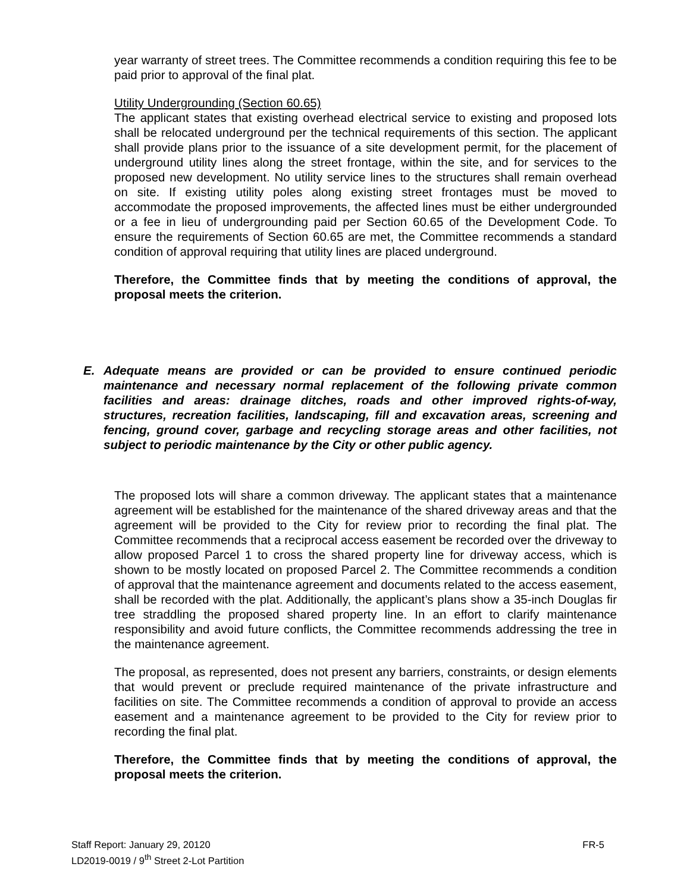year warranty of street trees. The Committee recommends a condition requiring this fee to be paid prior to approval of the final plat.
Utility Undergrounding (Section 60.65)
The applicant states that existing overhead electrical service to existing and proposed lots shall be relocated underground per the technical requirements of this section. The applicant shall provide plans prior to the issuance of a site development permit, for the placement of underground utility lines along the street frontage, within the site, and for services to the proposed new development. No utility service lines to the structures shall remain overhead on site. If existing utility poles along existing street frontages must be moved to accommodate the proposed improvements, the affected lines must be either undergrounded or a fee in lieu of undergrounding paid per Section 60.65 of the Development Code. To ensure the requirements of Section 60.65 are met, the Committee recommends a standard condition of approval requiring that utility lines are placed underground.
Therefore, the Committee finds that by meeting the conditions of approval, the proposal meets the criterion.
E. Adequate means are provided or can be provided to ensure continued periodic maintenance and necessary normal replacement of the following private common facilities and areas: drainage ditches, roads and other improved rights-of-way, structures, recreation facilities, landscaping, fill and excavation areas, screening and fencing, ground cover, garbage and recycling storage areas and other facilities, not subject to periodic maintenance by the City or other public agency.
The proposed lots will share a common driveway. The applicant states that a maintenance agreement will be established for the maintenance of the shared driveway areas and that the agreement will be provided to the City for review prior to recording the final plat. The Committee recommends that a reciprocal access easement be recorded over the driveway to allow proposed Parcel 1 to cross the shared property line for driveway access, which is shown to be mostly located on proposed Parcel 2. The Committee recommends a condition of approval that the maintenance agreement and documents related to the access easement, shall be recorded with the plat. Additionally, the applicant’s plans show a 35-inch Douglas fir tree straddling the proposed shared property line. In an effort to clarify maintenance responsibility and avoid future conflicts, the Committee recommends addressing the tree in the maintenance agreement.
The proposal, as represented, does not present any barriers, constraints, or design elements that would prevent or preclude required maintenance of the private infrastructure and facilities on site. The Committee recommends a condition of approval to provide an access easement and a maintenance agreement to be provided to the City for review prior to recording the final plat.
Therefore, the Committee finds that by meeting the conditions of approval, the proposal meets the criterion.
Staff Report: January 29, 20120
FR-5
LD2019-0019 / 9<sup>th</sup> Street 2-Lot Partition